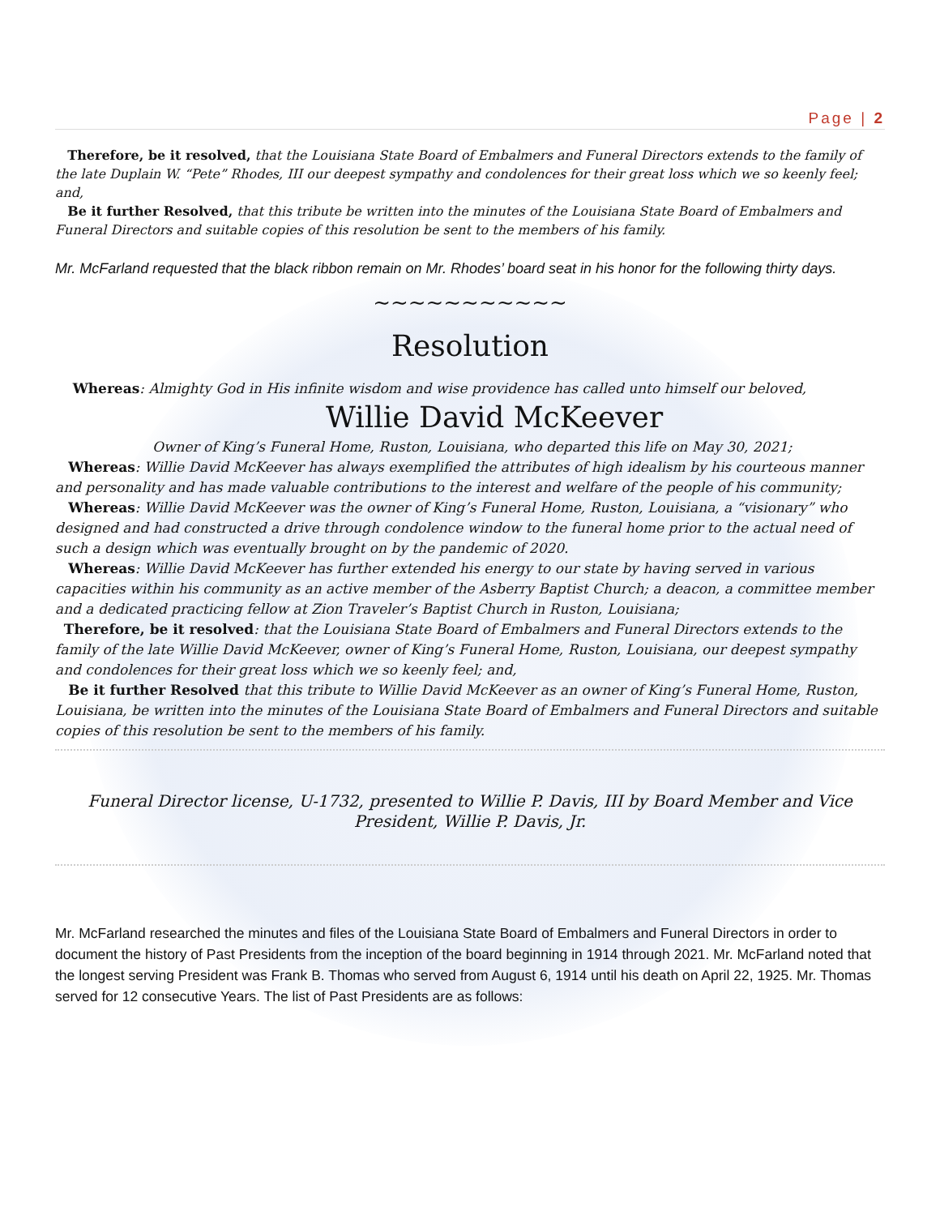Page | 2
Therefore, be it resolved, that the Louisiana State Board of Embalmers and Funeral Directors extends to the family of the late Duplain W. “Pete” Rhodes, III our deepest sympathy and condolences for their great loss which we so keenly feel; and,
Be it further Resolved, that this tribute be written into the minutes of the Louisiana State Board of Embalmers and Funeral Directors and suitable copies of this resolution be sent to the members of his family.
Mr. McFarland requested that the black ribbon remain on Mr. Rhodes’ board seat in his honor for the following thirty days.
~~~~~~~~~~~
Resolution
Whereas: Almighty God in His infinite wisdom and wise providence has called unto himself our beloved,
Willie David McKeever
Owner of King’s Funeral Home, Ruston, Louisiana, who departed this life on May 30, 2021;
Whereas: Willie David McKeever has always exemplified the attributes of high idealism by his courteous manner and personality and has made valuable contributions to the interest and welfare of the people of his community;
Whereas: Willie David McKeever was the owner of King’s Funeral Home, Ruston, Louisiana, a “visionary” who designed and had constructed a drive through condolence window to the funeral home prior to the actual need of such a design which was eventually brought on by the pandemic of 2020.
Whereas: Willie David McKeever has further extended his energy to our state by having served in various capacities within his community as an active member of the Asberry Baptist Church; a deacon, a committee member and a dedicated practicing fellow at Zion Traveler’s Baptist Church in Ruston, Louisiana;
Therefore, be it resolved: that the Louisiana State Board of Embalmers and Funeral Directors extends to the family of the late Willie David McKeever, owner of King’s Funeral Home, Ruston, Louisiana, our deepest sympathy and condolences for their great loss which we so keenly feel; and,
Be it further Resolved that this tribute to Willie David McKeever as an owner of King’s Funeral Home, Ruston, Louisiana, be written into the minutes of the Louisiana State Board of Embalmers and Funeral Directors and suitable copies of this resolution be sent to the members of his family.
Funeral Director license, U-1732, presented to Willie P. Davis, III by Board Member and Vice President, Willie P. Davis, Jr.
Mr. McFarland researched the minutes and files of the Louisiana State Board of Embalmers and Funeral Directors in order to document the history of Past Presidents from the inception of the board beginning in 1914 through 2021. Mr. McFarland noted that the longest serving President was Frank B. Thomas who served from August 6, 1914 until his death on April 22, 1925. Mr. Thomas served for 12 consecutive Years. The list of Past Presidents are as follows: